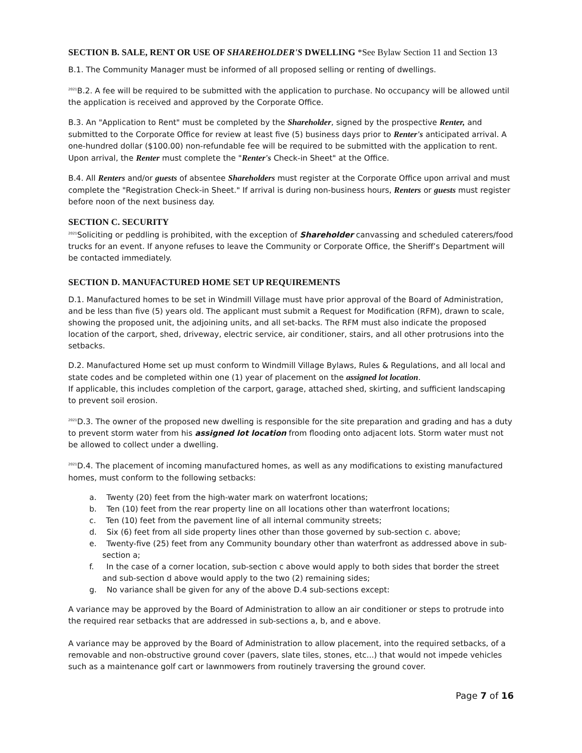SECTION B. SALE, RENT OR USE OF SHAREHOLDER'S DWELLING *See Bylaw Section 11 and Section 13
B.1. The Community Manager must be informed of all proposed selling or renting of dwellings.
<sup>2021</sup>B.2. A fee will be required to be submitted with the application to purchase. No occupancy will be allowed until the application is received and approved by the Corporate Office.
B.3. An "Application to Rent" must be completed by the Shareholder, signed by the prospective Renter, and submitted to the Corporate Office for review at least five (5) business days prior to Renter's anticipated arrival. A one-hundred dollar ($100.00) non-refundable fee will be required to be submitted with the application to rent. Upon arrival, the Renter must complete the "Renter's Check-in Sheet" at the Office.
B.4. All Renters and/or guests of absentee Shareholders must register at the Corporate Office upon arrival and must complete the "Registration Check-in Sheet." If arrival is during non-business hours, Renters or guests must register before noon of the next business day.
SECTION C. SECURITY
<sup>2021</sup>Soliciting or peddling is prohibited, with the exception of Shareholder canvassing and scheduled caterers/food trucks for an event. If anyone refuses to leave the Community or Corporate Office, the Sheriff’s Department will be contacted immediately.
SECTION D. MANUFACTURED HOME SET UP REQUIREMENTS
D.1. Manufactured homes to be set in Windmill Village must have prior approval of the Board of Administration, and be less than five (5) years old. The applicant must submit a Request for Modification (RFM), drawn to scale, showing the proposed unit, the adjoining units, and all set-backs. The RFM must also indicate the proposed location of the carport, shed, driveway, electric service, air conditioner, stairs, and all other protrusions into the setbacks.
D.2. Manufactured Home set up must conform to Windmill Village Bylaws, Rules & Regulations, and all local and state codes and be completed within one (1) year of placement on the assigned lot location.
If applicable, this includes completion of the carport, garage, attached shed, skirting, and sufficient landscaping to prevent soil erosion.
<sup>2021</sup>D.3. The owner of the proposed new dwelling is responsible for the site preparation and grading and has a duty to prevent storm water from his assigned lot location from flooding onto adjacent lots. Storm water must not be allowed to collect under a dwelling.
<sup>2021</sup>D.4. The placement of incoming manufactured homes, as well as any modifications to existing manufactured homes, must conform to the following setbacks:
a. Twenty (20) feet from the high-water mark on waterfront locations;
b. Ten (10) feet from the rear property line on all locations other than waterfront locations;
c. Ten (10) feet from the pavement line of all internal community streets;
d. Six (6) feet from all side property lines other than those governed by sub-section c. above;
e. Twenty-five (25) feet from any Community boundary other than waterfront as addressed above in sub-section a;
f. In the case of a corner location, sub-section c above would apply to both sides that border the street and sub-section d above would apply to the two (2) remaining sides;
g. No variance shall be given for any of the above D.4 sub-sections except:
A variance may be approved by the Board of Administration to allow an air conditioner or steps to protrude into the required rear setbacks that are addressed in sub-sections a, b, and e above.
A variance may be approved by the Board of Administration to allow placement, into the required setbacks, of a removable and non-obstructive ground cover (pavers, slate tiles, stones, etc...) that would not impede vehicles such as a maintenance golf cart or lawnmowers from routinely traversing the ground cover.
Page 7 of 16